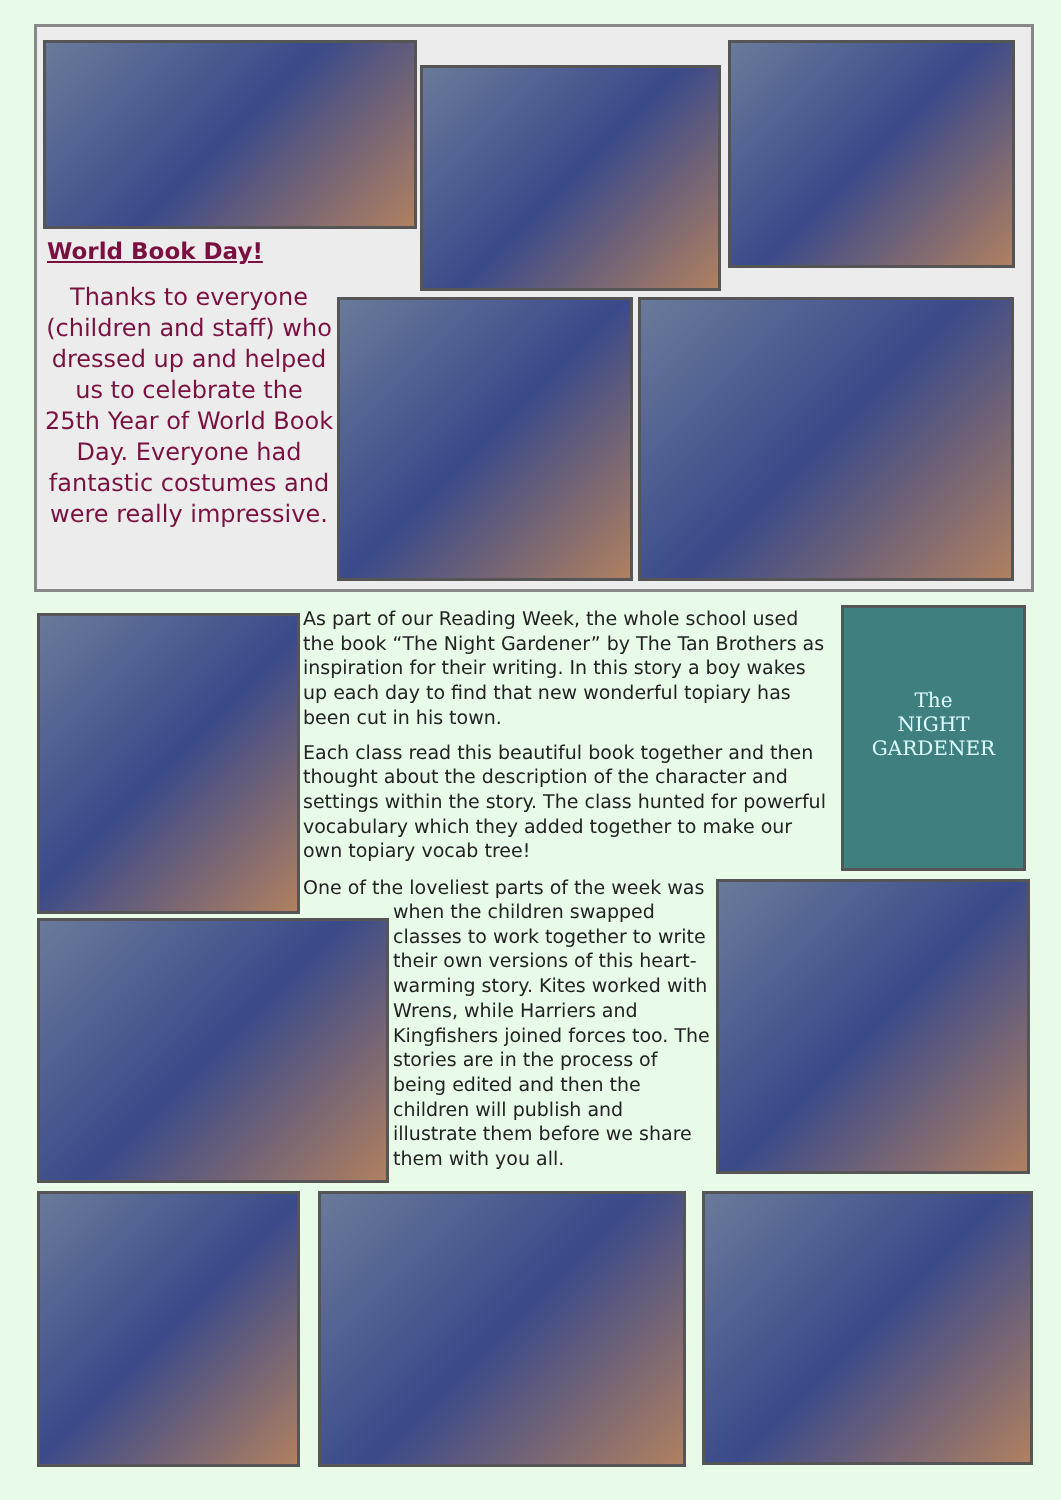World Book Day!
Thanks to everyone (children and staff) who dressed up and helped us to celebrate the 25th Year of World Book Day. Everyone had fantastic costumes and were really impressive.
The
NIGHT
GARDENER
As part of our Reading Week, the whole school used the book “The Night Gardener” by The Tan Brothers as inspiration for their writing. In this story a boy wakes up each day to find that new wonderful topiary has been cut in his town.
Each class read this beautiful book together and then thought about the description of the character and settings within the story. The class hunted for powerful vocabulary which they added together to make our own topiary vocab tree!
One of the loveliest parts of the week was
when the children swapped classes to work together to write their own versions of this heart-warming story. Kites worked with Wrens, while Harriers and Kingfishers joined forces too. The stories are in the process of being edited and then the children will publish and illustrate them before we share them with you all.